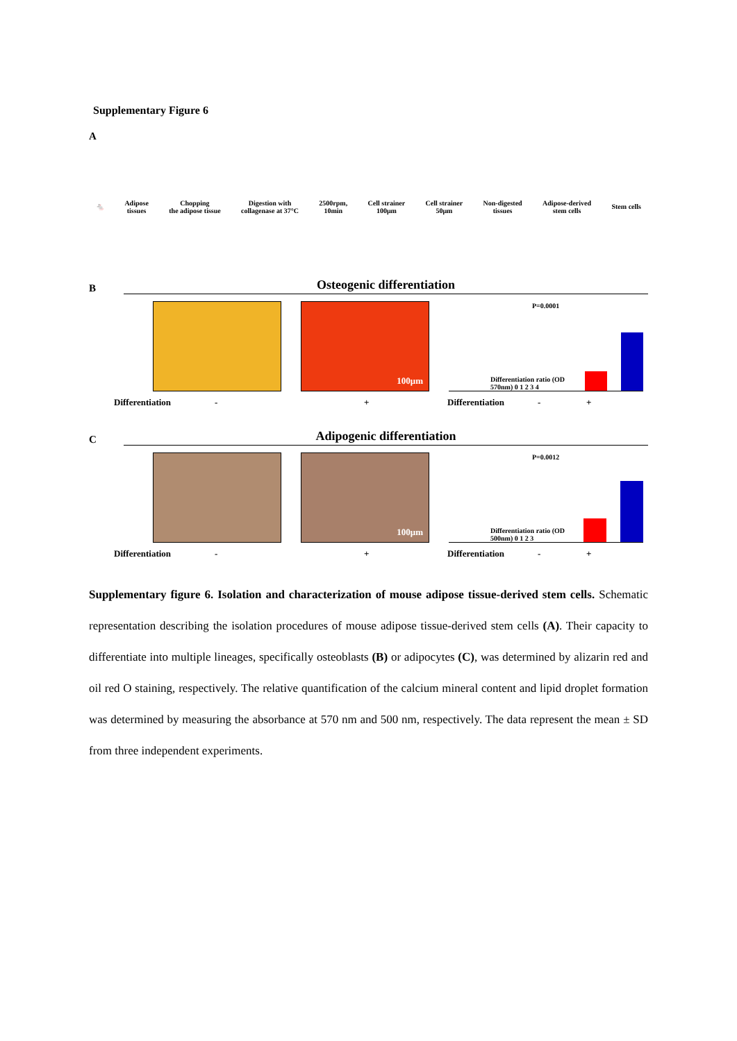Supplementary Figure 6
A
🐁 Adipose
tissues Chopping
the adipose tissue Digestion with
collagenase at 37°C 2500rpm,
10min Cell strainer
100μm Cell strainer
50μm Non-digested
tissues Adipose-derived
stem cells Stem cells
B
Osteogenic differentiation
100μm
P=0.0001 Differentiation ratio (OD 570nm) 0 1 2 3 4
Differentiation - + Differentiation - +
C
Adipogenic differentiation
100μm
P=0.0012 Differentiation ratio (OD 500nm) 0 1 2 3
Differentiation - + Differentiation - +
Supplementary figure 6. Isolation and characterization of mouse adipose tissue-derived stem cells. Schematic representation describing the isolation procedures of mouse adipose tissue-derived stem cells (A). Their capacity to differentiate into multiple lineages, specifically osteoblasts (B) or adipocytes (C), was determined by alizarin red and oil red O staining, respectively. The relative quantification of the calcium mineral content and lipid droplet formation was determined by measuring the absorbance at 570 nm and 500 nm, respectively. The data represent the mean ± SD from three independent experiments.